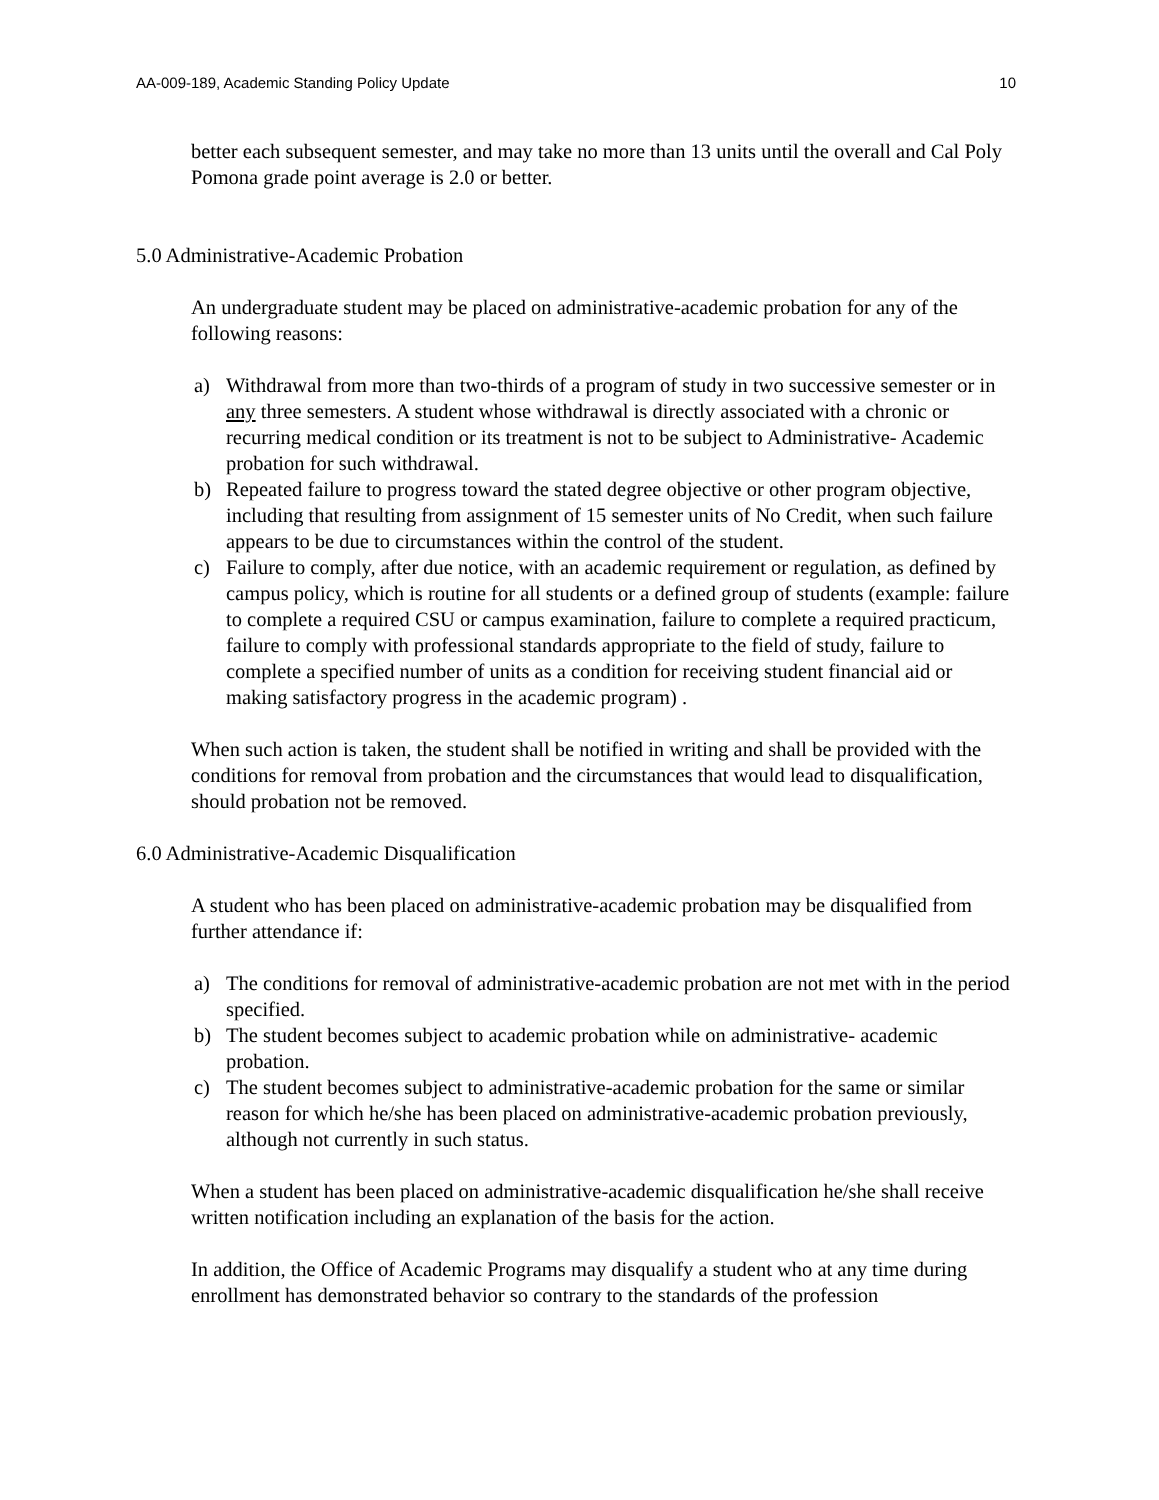AA-009-189, Academic Standing Policy Update 10
better each subsequent semester, and may take no more than 13 units until the overall and Cal Poly Pomona grade point average is 2.0 or better.
5.0 Administrative-Academic Probation
An undergraduate student may be placed on administrative-academic probation for any of the following reasons:
a) Withdrawal from more than two-thirds of a program of study in two successive semester or in any three semesters. A student whose withdrawal is directly associated with a chronic or recurring medical condition or its treatment is not to be subject to Administrative- Academic probation for such withdrawal.
b) Repeated failure to progress toward the stated degree objective or other program objective, including that resulting from assignment of 15 semester units of No Credit, when such failure appears to be due to circumstances within the control of the student.
c) Failure to comply, after due notice, with an academic requirement or regulation, as defined by campus policy, which is routine for all students or a defined group of students (example: failure to complete a required CSU or campus examination, failure to complete a required practicum, failure to comply with professional standards appropriate to the field of study, failure to complete a specified number of units as a condition for receiving student financial aid or making satisfactory progress in the academic program) .
When such action is taken, the student shall be notified in writing and shall be provided with the conditions for removal from probation and the circumstances that would lead to disqualification, should probation not be removed.
6.0 Administrative-Academic Disqualification
A student who has been placed on administrative-academic probation may be disqualified from further attendance if:
a) The conditions for removal of administrative-academic probation are not met with in the period specified.
b) The student becomes subject to academic probation while on administrative- academic probation.
c) The student becomes subject to administrative-academic probation for the same or similar reason for which he/she has been placed on administrative-academic probation previously, although not currently in such status.
When a student has been placed on administrative-academic disqualification he/she shall receive written notification including an explanation of the basis for the action.
In addition, the Office of Academic Programs may disqualify a student who at any time during enrollment has demonstrated behavior so contrary to the standards of the profession